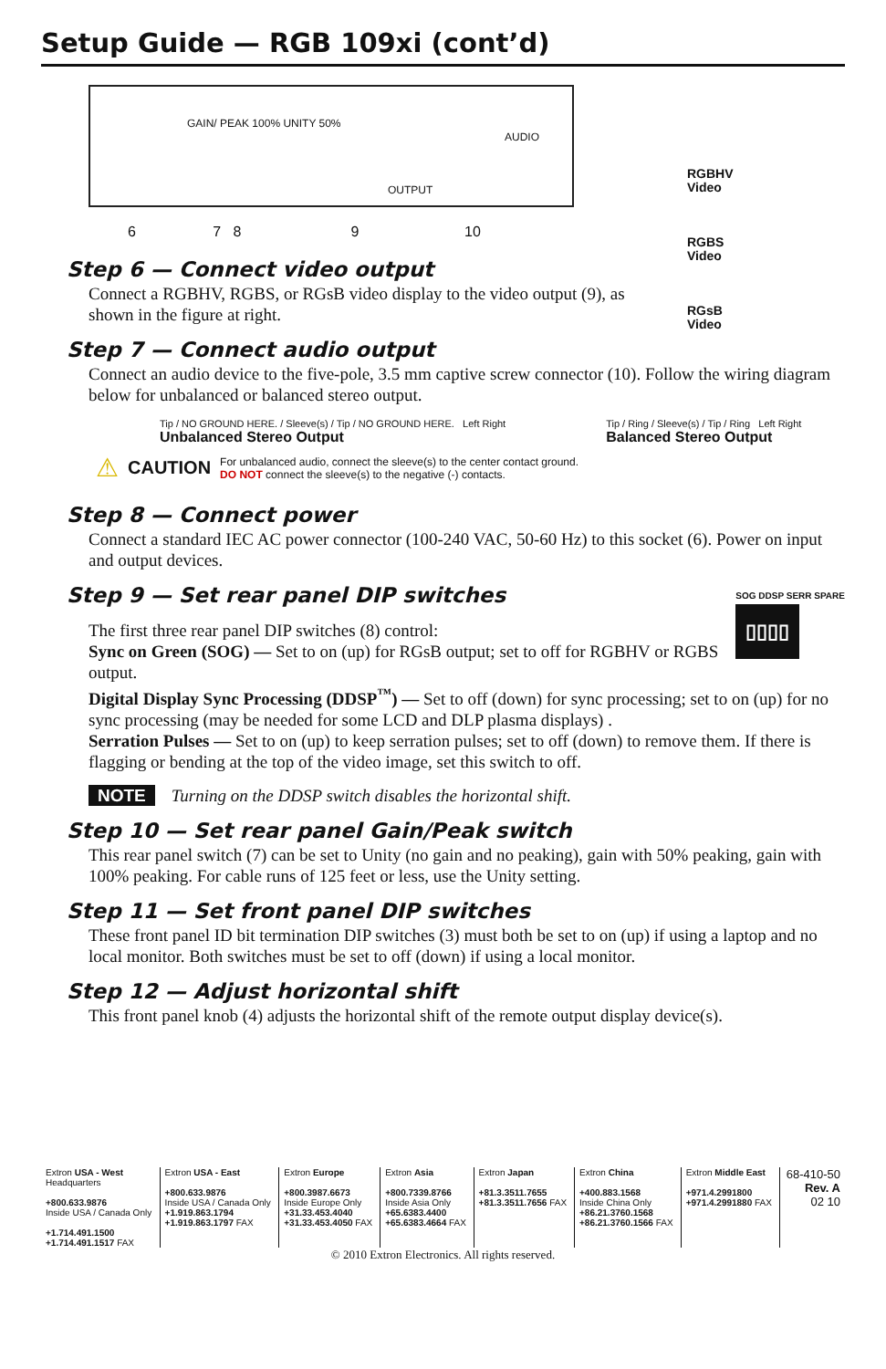Setup Guide — RGB 109xi (cont’d)
GAIN/ PEAK 100% UNITY 50%
OUTPUT
AUDIO
6 7 8 9 10
RGBHV
Video
RGBS
Video
RGsB
Video
Step 6 — Connect video output
Connect a RGBHV, RGBS, or RGsB video display to the video output (9), as shown in the figure at right.
Step 7 — Connect audio output
Connect an audio device to the five-pole, 3.5 mm captive screw connector (10). Follow the wiring diagram below for unbalanced or balanced stereo output.
Tip / NO GROUND HERE. / Sleeve(s) / Tip / NO GROUND HERE. Left Right
Unbalanced Stereo Output
Tip / Ring / Sleeve(s) / Tip / Ring Left Right
Balanced Stereo Output
⚠ CAUTION For unbalanced audio, connect the sleeve(s) to the center contact ground.
DO NOT connect the sleeve(s) to the negative (-) contacts.
Step 8 — Connect power
Connect a standard IEC AC power connector (100-240 VAC, 50-60 Hz) to this socket (6). Power on input and output devices.
Step 9 — Set rear panel DIP switches
SOG DDSP SERR SPARE
▯▯▯▯
The first three rear panel DIP switches (8) control:
Sync on Green (SOG) — Set to on (up) for RGsB output; set to off for RGBHV or RGBS output.
Digital Display Sync Processing (DDSP<sup>™</sup>) — Set to off (down) for sync processing; set to on (up) for no sync processing (may be needed for some LCD and DLP plasma displays) .
Serration Pulses — Set to on (up) to keep serration pulses; set to off (down) to remove them. If there is flagging or bending at the top of the video image, set this switch to off.
NOTE Turning on the DDSP switch disables the horizontal shift.
Step 10 — Set rear panel Gain/Peak switch
This rear panel switch (7) can be set to Unity (no gain and no peaking), gain with 50% peaking, gain with 100% peaking. For cable runs of 125 feet or less, use the Unity setting.
Step 11 — Set front panel DIP switches
These front panel ID bit termination DIP switches (3) must both be set to on (up) if using a laptop and no local monitor. Both switches must be set to off (down) if using a local monitor.
Step 12 — Adjust horizontal shift
This front panel knob (4) adjusts the horizontal shift of the remote output display device(s).
| Extron USA - West Headquarters +800.633.9876 Inside USA / Canada Only +1.714.491.1500 +1.714.491.1517 FAX | Extron USA - East +800.633.9876 Inside USA / Canada Only +1.919.863.1794 +1.919.863.1797 FAX | Extron Europe +800.3987.6673 Inside Europe Only +31.33.453.4040 +31.33.453.4050 FAX | Extron Asia +800.7339.8766 Inside Asia Only +65.6383.4400 +65.6383.4664 FAX | Extron Japan +81.3.3511.7655 +81.3.3511.7656 FAX | Extron China +400.883.1568 Inside China Only +86.21.3760.1568 +86.21.3760.1566 FAX | Extron Middle East +971.4.2991800 +971.4.2991880 FAX | 68-410-50 Rev. A 02 10 |
© 2010 Extron Electronics. All rights reserved.